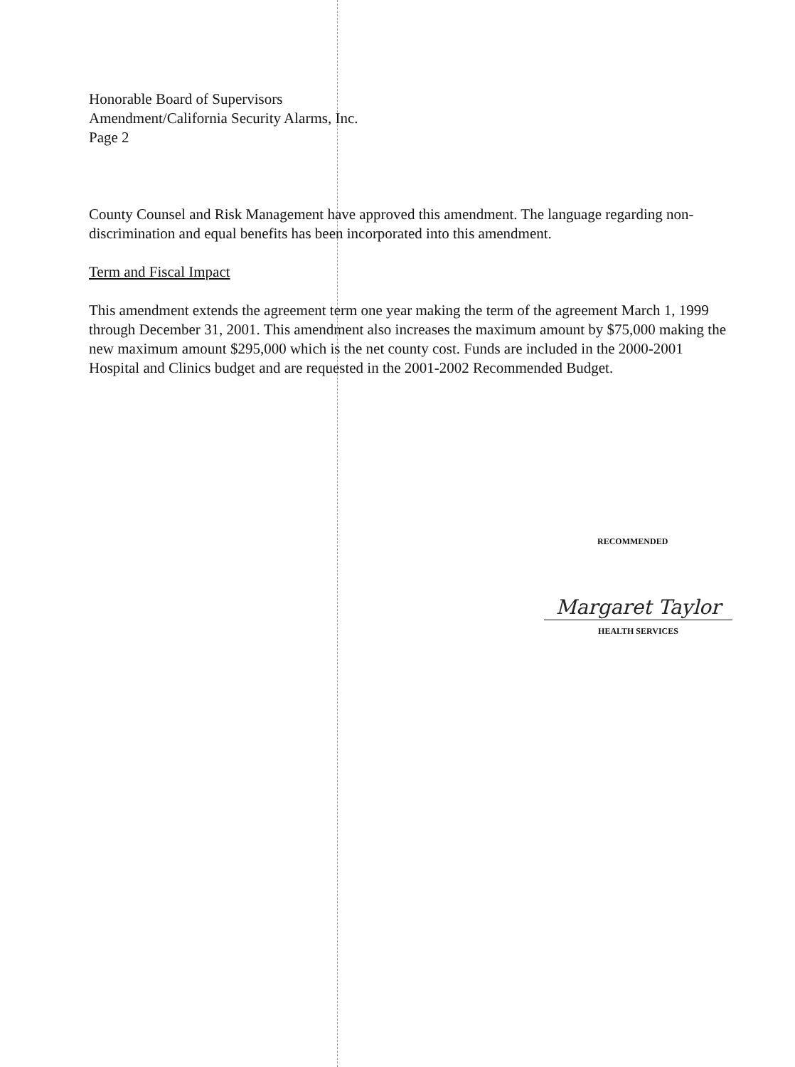Honorable Board of Supervisors
Amendment/California Security Alarms, Inc.
Page 2
County Counsel and Risk Management have approved this amendment. The language regarding non-discrimination and equal benefits has been incorporated into this amendment.
Term and Fiscal Impact
This amendment extends the agreement term one year making the term of the agreement March 1, 1999 through December 31, 2001. This amendment also increases the maximum amount by $75,000 making the new maximum amount $295,000 which is the net county cost. Funds are included in the 2000-2001 Hospital and Clinics budget and are requested in the 2001-2002 Recommended Budget.
RECOMMENDED
Margaret Taylor
HEALTH SERVICES